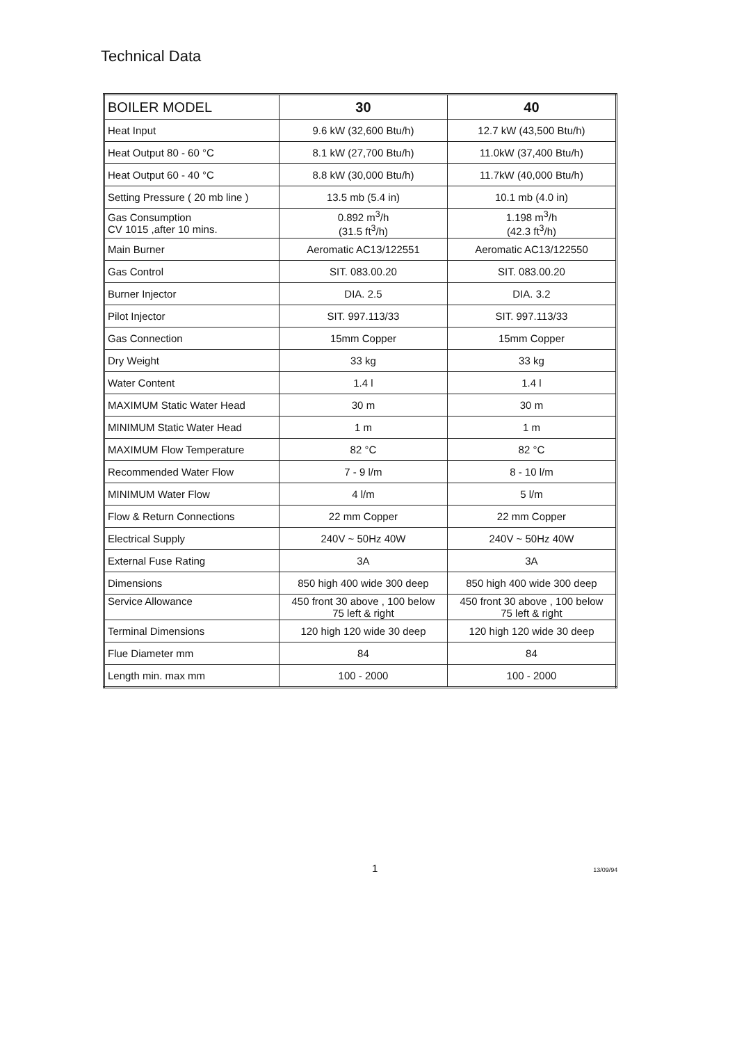Technical Data
| BOILER MODEL | 30 | 40 |
| --- | --- | --- |
| Heat Input | 9.6 kW (32,600 Btu/h) | 12.7 kW (43,500 Btu/h) |
| Heat Output 80 - 60 °C | 8.1 kW (27,700 Btu/h) | 11.0kW (37,400 Btu/h) |
| Heat Output 60 - 40 °C | 8.8 kW (30,000 Btu/h) | 11.7kW (40,000 Btu/h) |
| Setting Pressure ( 20 mb line ) | 13.5 mb (5.4 in) | 10.1 mb (4.0 in) |
| Gas Consumption CV 1015 ,after 10 mins. | 0.892 m<sup>3</sup>/h (31.5 ft<sup>3</sup>/h) | 1.198 m<sup>3</sup>/h (42.3 ft<sup>3</sup>/h) |
| Main Burner | Aeromatic AC13/122551 | Aeromatic AC13/122550 |
| Gas Control | SIT. 083.00.20 | SIT. 083.00.20 |
| Burner Injector | DIA. 2.5 | DIA. 3.2 |
| Pilot Injector | SIT. 997.113/33 | SIT. 997.113/33 |
| Gas Connection | 15mm Copper | 15mm Copper |
| Dry Weight | 33 kg | 33 kg |
| Water Content | 1.4 l | 1.4 l |
| MAXIMUM Static Water Head | 30 m | 30 m |
| MINIMUM Static Water Head | 1 m | 1 m |
| MAXIMUM Flow Temperature | 82 °C | 82 °C |
| Recommended Water Flow | 7 - 9 l/m | 8 - 10 l/m |
| MINIMUM Water Flow | 4 l/m | 5 l/m |
| Flow & Return Connections | 22 mm Copper | 22 mm Copper |
| Electrical Supply | 240V ~ 50Hz 40W | 240V ~ 50Hz 40W |
| External Fuse Rating | 3A | 3A |
| Dimensions | 850 high 400 wide 300 deep | 850 high 400 wide 300 deep |
| Service Allowance | 450 front 30 above , 100 below 75 left & right | 450 front 30 above , 100 below 75 left & right |
| Terminal Dimensions | 120 high 120 wide 30 deep | 120 high 120 wide 30 deep |
| Flue Diameter mm | 84 | 84 |
| Length min. max mm | 100 - 2000 | 100 - 2000 |
1 13/09/94